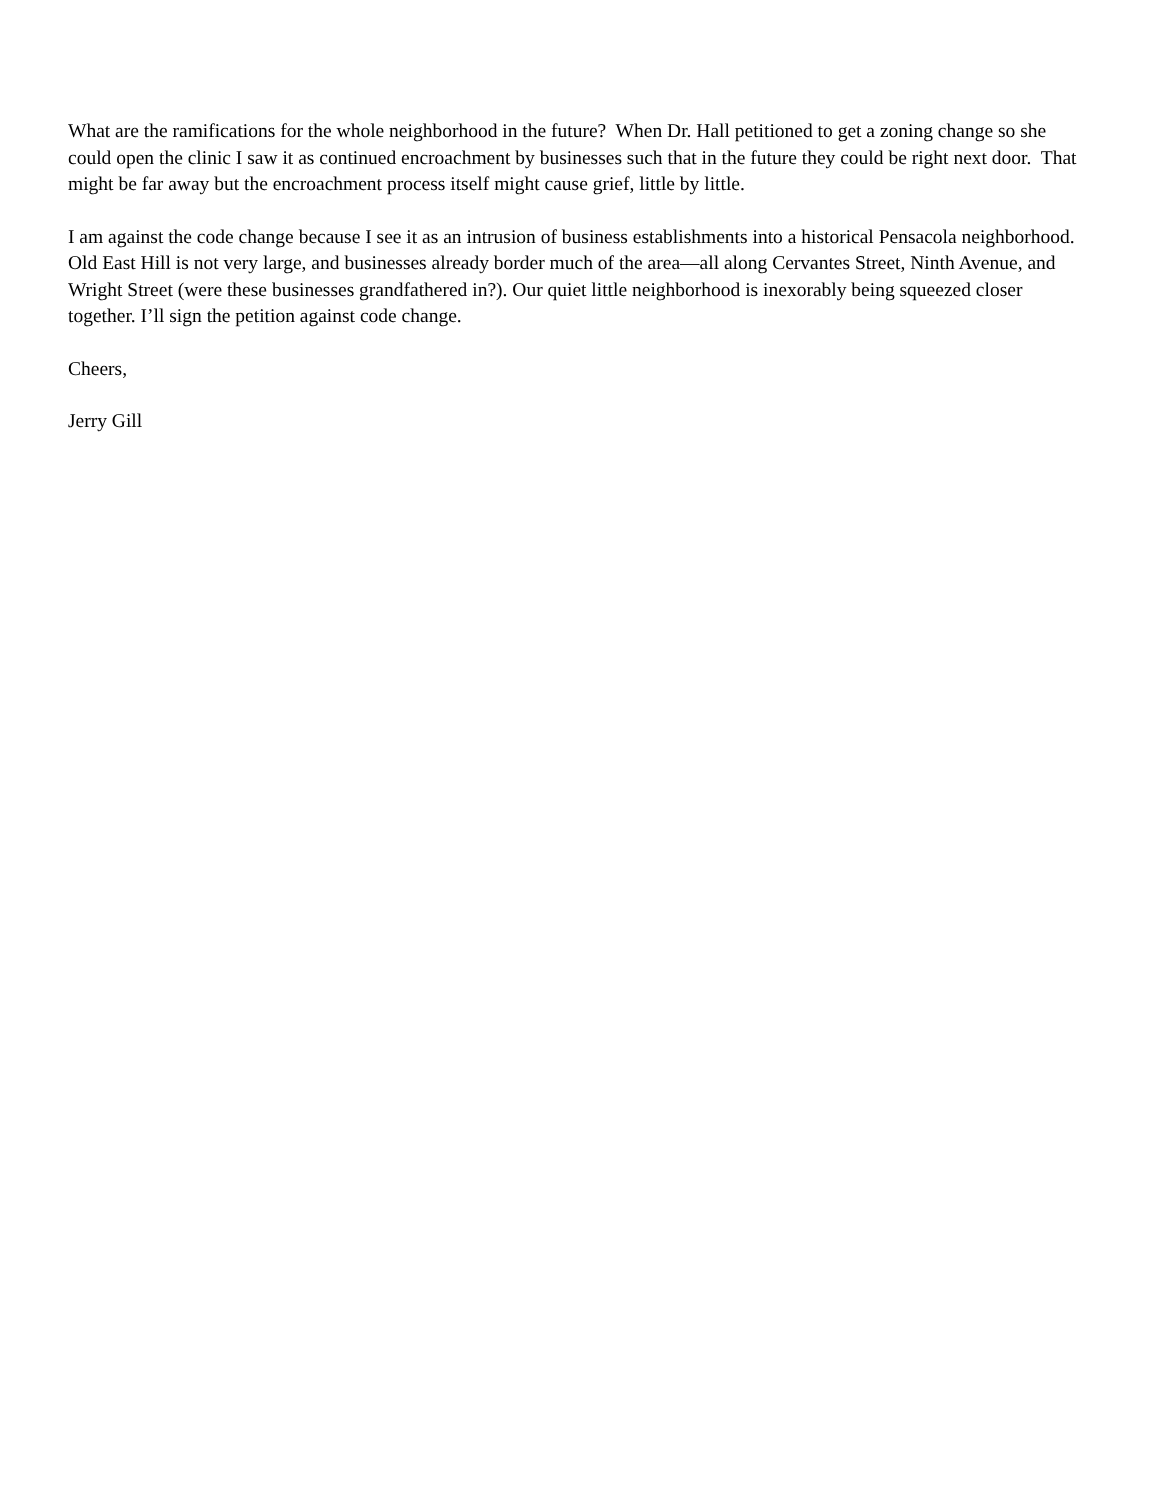What are the ramifications for the whole neighborhood in the future? When Dr. Hall petitioned to get a zoning change so she could open the clinic I saw it as continued encroachment by businesses such that in the future they could be right next door. That might be far away but the encroachment process itself might cause grief, little by little.
I am against the code change because I see it as an intrusion of business establishments into a historical Pensacola neighborhood. Old East Hill is not very large, and businesses already border much of the area—all along Cervantes Street, Ninth Avenue, and Wright Street (were these businesses grandfathered in?). Our quiet little neighborhood is inexorably being squeezed closer together. I’ll sign the petition against code change.
Cheers,
Jerry Gill